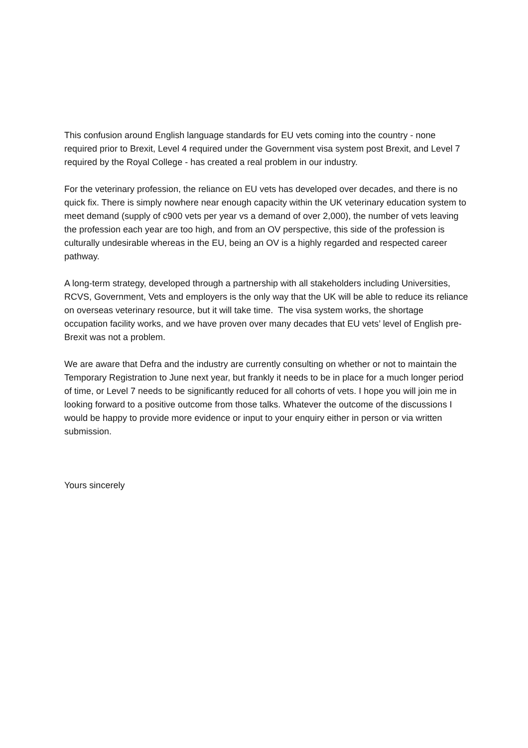This confusion around English language standards for EU vets coming into the country - none required prior to Brexit, Level 4 required under the Government visa system post Brexit, and Level 7 required by the Royal College - has created a real problem in our industry.
For the veterinary profession, the reliance on EU vets has developed over decades, and there is no quick fix. There is simply nowhere near enough capacity within the UK veterinary education system to meet demand (supply of c900 vets per year vs a demand of over 2,000), the number of vets leaving the profession each year are too high, and from an OV perspective, this side of the profession is culturally undesirable whereas in the EU, being an OV is a highly regarded and respected career pathway.
A long-term strategy, developed through a partnership with all stakeholders including Universities, RCVS, Government, Vets and employers is the only way that the UK will be able to reduce its reliance on overseas veterinary resource, but it will take time. The visa system works, the shortage occupation facility works, and we have proven over many decades that EU vets’ level of English pre-Brexit was not a problem.
We are aware that Defra and the industry are currently consulting on whether or not to maintain the Temporary Registration to June next year, but frankly it needs to be in place for a much longer period of time, or Level 7 needs to be significantly reduced for all cohorts of vets. I hope you will join me in looking forward to a positive outcome from those talks. Whatever the outcome of the discussions I would be happy to provide more evidence or input to your enquiry either in person or via written submission.
Yours sincerely